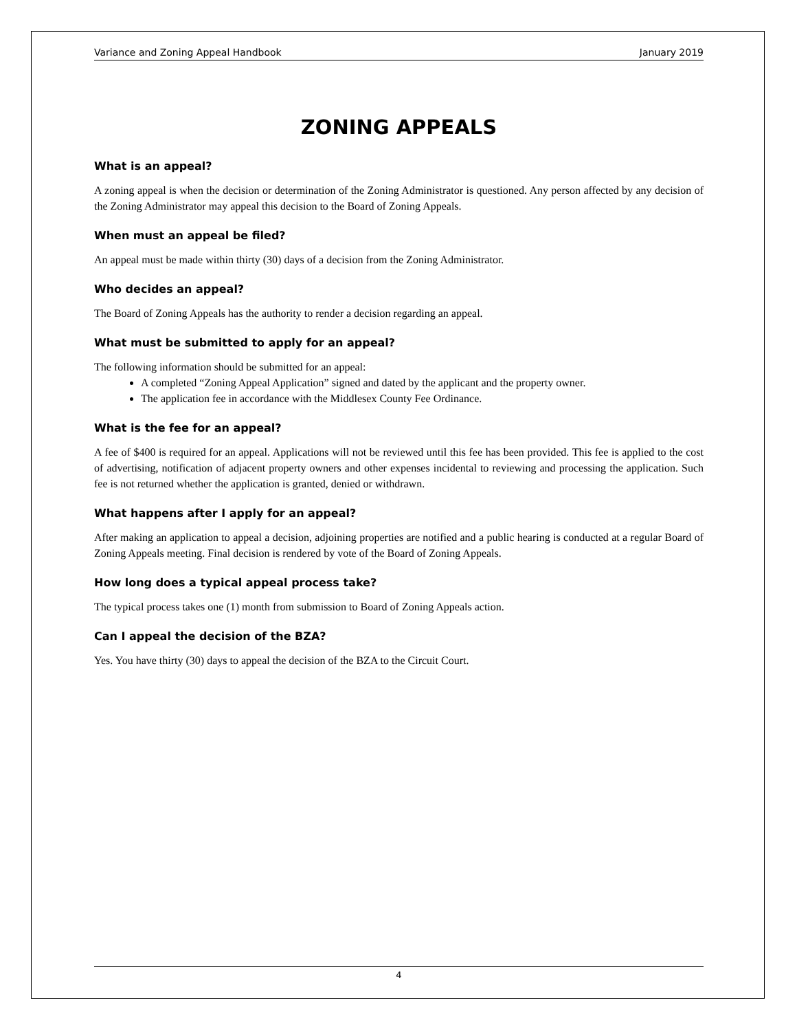Variance and Zoning Appeal Handbook January 2019
ZONING APPEALS
What is an appeal?
A zoning appeal is when the decision or determination of the Zoning Administrator is questioned. Any person affected by any decision of the Zoning Administrator may appeal this decision to the Board of Zoning Appeals.
When must an appeal be filed?
An appeal must be made within thirty (30) days of a decision from the Zoning Administrator.
Who decides an appeal?
The Board of Zoning Appeals has the authority to render a decision regarding an appeal.
What must be submitted to apply for an appeal?
The following information should be submitted for an appeal:
A completed “Zoning Appeal Application” signed and dated by the applicant and the property owner.
The application fee in accordance with the Middlesex County Fee Ordinance.
What is the fee for an appeal?
A fee of $400 is required for an appeal. Applications will not be reviewed until this fee has been provided. This fee is applied to the cost of advertising, notification of adjacent property owners and other expenses incidental to reviewing and processing the application. Such fee is not returned whether the application is granted, denied or withdrawn.
What happens after I apply for an appeal?
After making an application to appeal a decision, adjoining properties are notified and a public hearing is conducted at a regular Board of Zoning Appeals meeting. Final decision is rendered by vote of the Board of Zoning Appeals.
How long does a typical appeal process take?
The typical process takes one (1) month from submission to Board of Zoning Appeals action.
Can I appeal the decision of the BZA?
Yes. You have thirty (30) days to appeal the decision of the BZA to the Circuit Court.
4